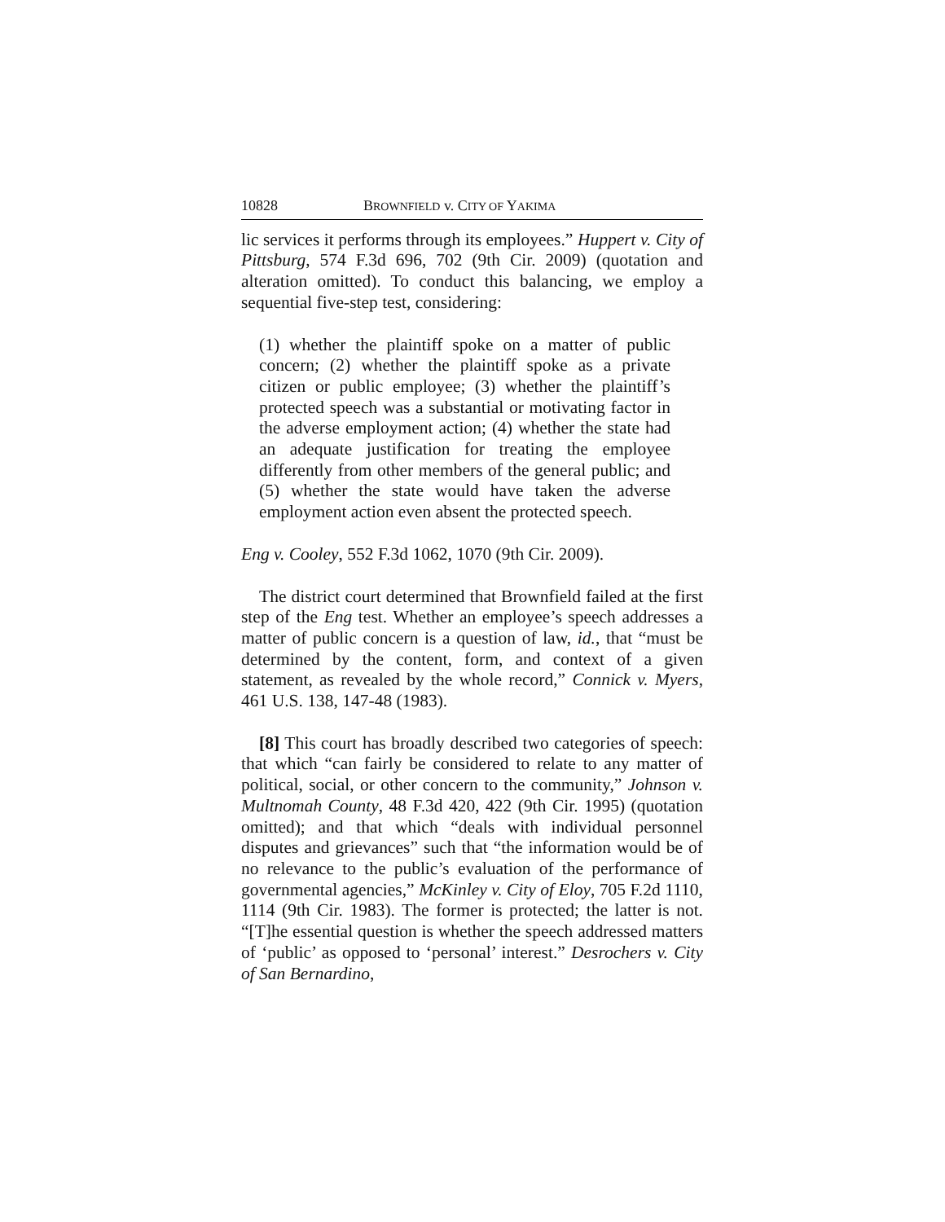10828 BROWNFIELD v. CITY OF YAKIMA
lic services it performs through its employees.” Huppert v. City of Pittsburg, 574 F.3d 696, 702 (9th Cir. 2009) (quotation and alteration omitted). To conduct this balancing, we employ a sequential five-step test, considering:
(1) whether the plaintiff spoke on a matter of public concern; (2) whether the plaintiff spoke as a private citizen or public employee; (3) whether the plaintiff’s protected speech was a substantial or motivating factor in the adverse employment action; (4) whether the state had an adequate justification for treating the employee differently from other members of the general public; and (5) whether the state would have taken the adverse employment action even absent the protected speech.
Eng v. Cooley, 552 F.3d 1062, 1070 (9th Cir. 2009).
The district court determined that Brownfield failed at the first step of the Eng test. Whether an employee’s speech addresses a matter of public concern is a question of law, id., that “must be determined by the content, form, and context of a given statement, as revealed by the whole record,” Connick v. Myers, 461 U.S. 138, 147-48 (1983).
[8] This court has broadly described two categories of speech: that which “can fairly be considered to relate to any matter of political, social, or other concern to the community,” Johnson v. Multnomah County, 48 F.3d 420, 422 (9th Cir. 1995) (quotation omitted); and that which “deals with individual personnel disputes and grievances” such that “the information would be of no relevance to the public’s evaluation of the performance of governmental agencies,” McKinley v. City of Eloy, 705 F.2d 1110, 1114 (9th Cir. 1983). The former is protected; the latter is not. “[T]he essential question is whether the speech addressed matters of ‘public’ as opposed to ‘personal’ interest.” Desrochers v. City of San Bernardino,